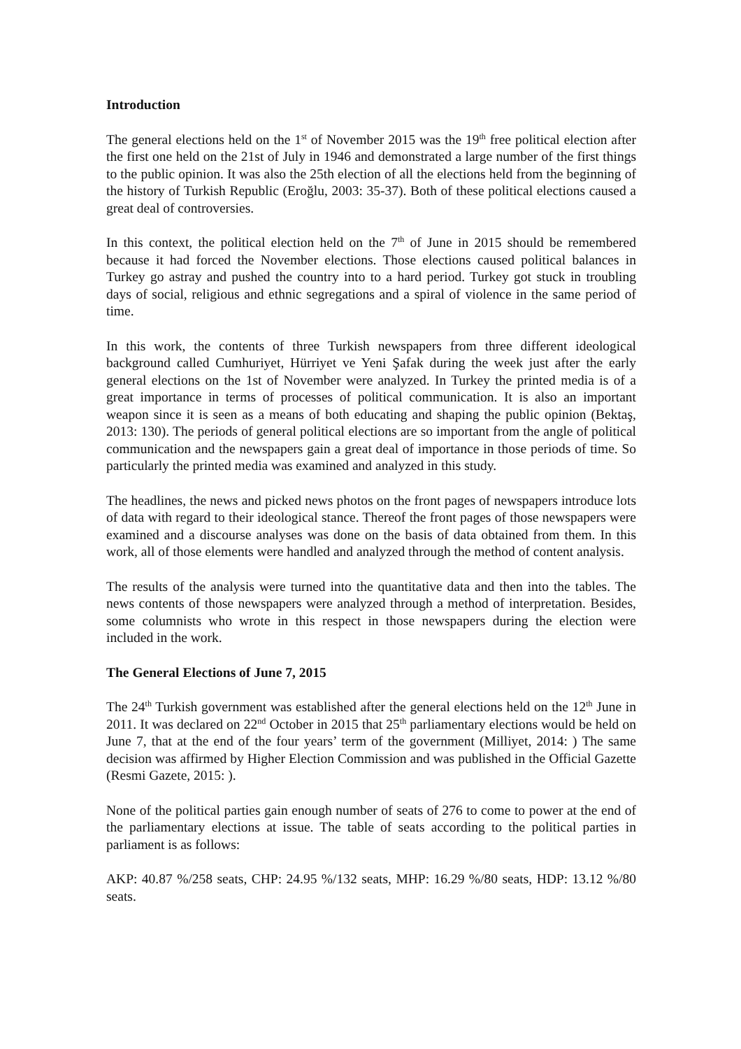Introduction
The general elections held on the 1<sup>st</sup> of November 2015 was the 19<sup>th</sup> free political election after the first one held on the 21st of July in 1946 and demonstrated a large number of the first things to the public opinion. It was also the 25th election of all the elections held from the beginning of the history of Turkish Republic (Eroğlu, 2003: 35-37). Both of these political elections caused a great deal of controversies.
In this context, the political election held on the 7<sup>th</sup> of June in 2015 should be remembered because it had forced the November elections. Those elections caused political balances in Turkey go astray and pushed the country into to a hard period. Turkey got stuck in troubling days of social, religious and ethnic segregations and a spiral of violence in the same period of time.
In this work, the contents of three Turkish newspapers from three different ideological background called Cumhuriyet, Hürriyet ve Yeni Şafak during the week just after the early general elections on the 1st of November were analyzed. In Turkey the printed media is of a great importance in terms of processes of political communication. It is also an important weapon since it is seen as a means of both educating and shaping the public opinion (Bektaş, 2013: 130). The periods of general political elections are so important from the angle of political communication and the newspapers gain a great deal of importance in those periods of time. So particularly the printed media was examined and analyzed in this study.
The headlines, the news and picked news photos on the front pages of newspapers introduce lots of data with regard to their ideological stance. Thereof the front pages of those newspapers were examined and a discourse analyses was done on the basis of data obtained from them. In this work, all of those elements were handled and analyzed through the method of content analysis.
The results of the analysis were turned into the quantitative data and then into the tables. The news contents of those newspapers were analyzed through a method of interpretation. Besides, some columnists who wrote in this respect in those newspapers during the election were included in the work.
The General Elections of June 7, 2015
The 24<sup>th</sup> Turkish government was established after the general elections held on the 12<sup>th</sup> June in 2011. It was declared on 22<sup>nd</sup> October in 2015 that 25<sup>th</sup> parliamentary elections would be held on June 7, that at the end of the four years’ term of the government (Milliyet, 2014: ) The same decision was affirmed by Higher Election Commission and was published in the Official Gazette (Resmi Gazete, 2015: ).
None of the political parties gain enough number of seats of 276 to come to power at the end of the parliamentary elections at issue. The table of seats according to the political parties in parliament is as follows:
AKP: 40.87 %/258 seats, CHP: 24.95 %/132 seats, MHP: 16.29 %/80 seats, HDP: 13.12 %/80 seats.